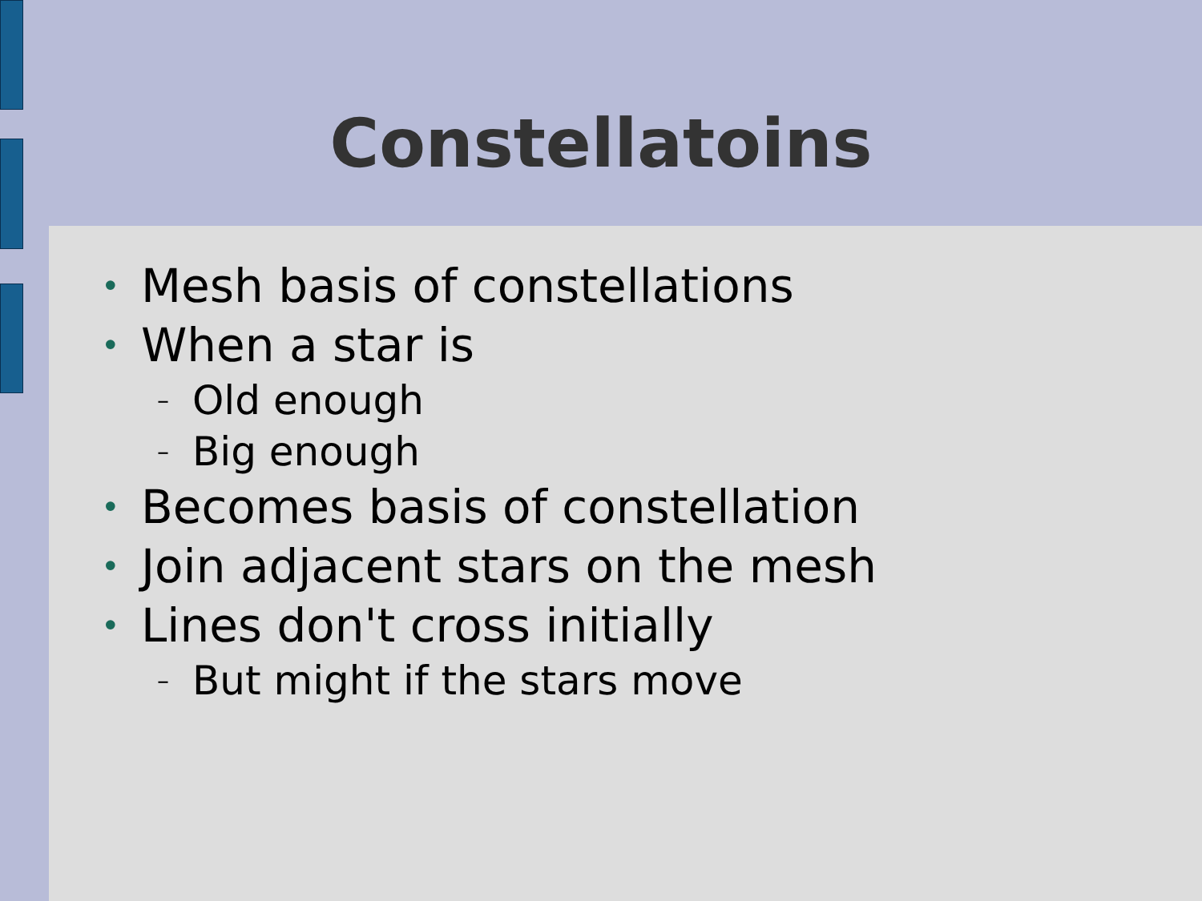Constellatoins
• Mesh basis of constellations
• When a star is
– Old enough
– Big enough
• Becomes basis of constellation
• Join adjacent stars on the mesh
• Lines don't cross initially
– But might if the stars move